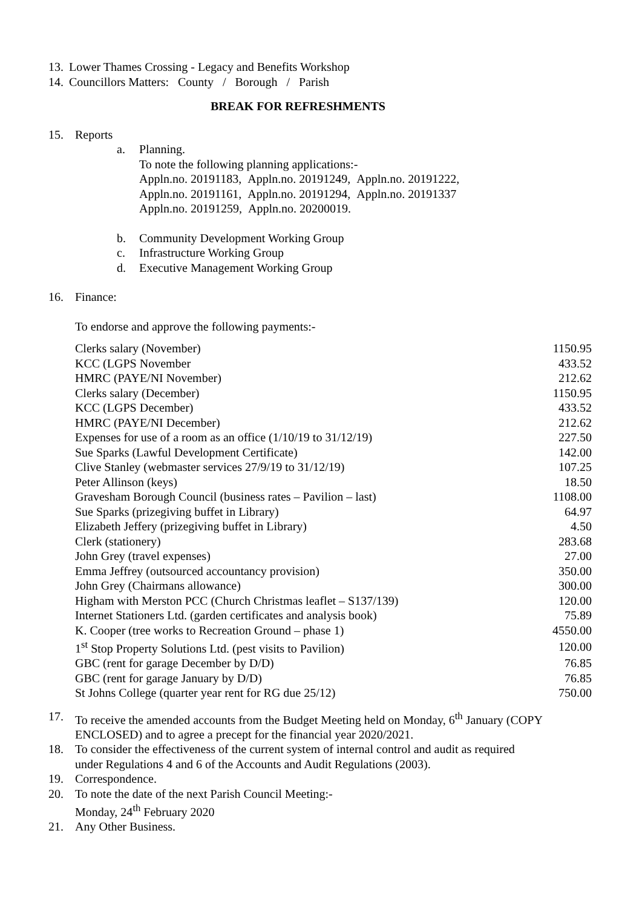13. Lower Thames Crossing - Legacy and Benefits Workshop
14. Councillors Matters: County / Borough / Parish
BREAK FOR REFRESHMENTS
15. Reports
a. Planning.
To note the following planning applications:-
Appln.no. 20191183, Appln.no. 20191249, Appln.no. 20191222,
Appln.no. 20191161, Appln.no. 20191294, Appln.no. 20191337
Appln.no. 20191259, Appln.no. 20200019.
b. Community Development Working Group
c. Infrastructure Working Group
d. Executive Management Working Group
16. Finance:
To endorse and approve the following payments:-
| Clerks salary (November) | 1150.95 |
| KCC (LGPS November | 433.52 |
| HMRC (PAYE/NI November) | 212.62 |
| Clerks salary (December) | 1150.95 |
| KCC (LGPS December) | 433.52 |
| HMRC (PAYE/NI December) | 212.62 |
| Expenses for use of a room as an office (1/10/19 to 31/12/19) | 227.50 |
| Sue Sparks (Lawful Development Certificate) | 142.00 |
| Clive Stanley (webmaster services 27/9/19 to 31/12/19) | 107.25 |
| Peter Allinson (keys) | 18.50 |
| Gravesham Borough Council (business rates – Pavilion – last) | 1108.00 |
| Sue Sparks (prizegiving buffet in Library) | 64.97 |
| Elizabeth Jeffery (prizegiving buffet in Library) | 4.50 |
| Clerk (stationery) | 283.68 |
| John Grey (travel expenses) | 27.00 |
| Emma Jeffrey (outsourced accountancy provision) | 350.00 |
| John Grey (Chairmans allowance) | 300.00 |
| Higham with Merston PCC (Church Christmas leaflet – S137/139) | 120.00 |
| Internet Stationers Ltd. (garden certificates and analysis book) | 75.89 |
| K. Cooper (tree works to Recreation Ground – phase 1) | 4550.00 |
| 1<sup>st</sup> Stop Property Solutions Ltd. (pest visits to Pavilion) | 120.00 |
| GBC (rent for garage December by D/D) | 76.85 |
| GBC (rent for garage January by D/D) | 76.85 |
| St Johns College (quarter year rent for RG due 25/12) | 750.00 |
17. To receive the amended accounts from the Budget Meeting held on Monday, 6<sup>th</sup> January (COPY
ENCLOSED) and to agree a precept for the financial year 2020/2021.
18. To consider the effectiveness of the current system of internal control and audit as required
under Regulations 4 and 6 of the Accounts and Audit Regulations (2003).
19. Correspondence.
20. To note the date of the next Parish Council Meeting:-
Monday, 24<sup>th</sup> February 2020
21. Any Other Business.